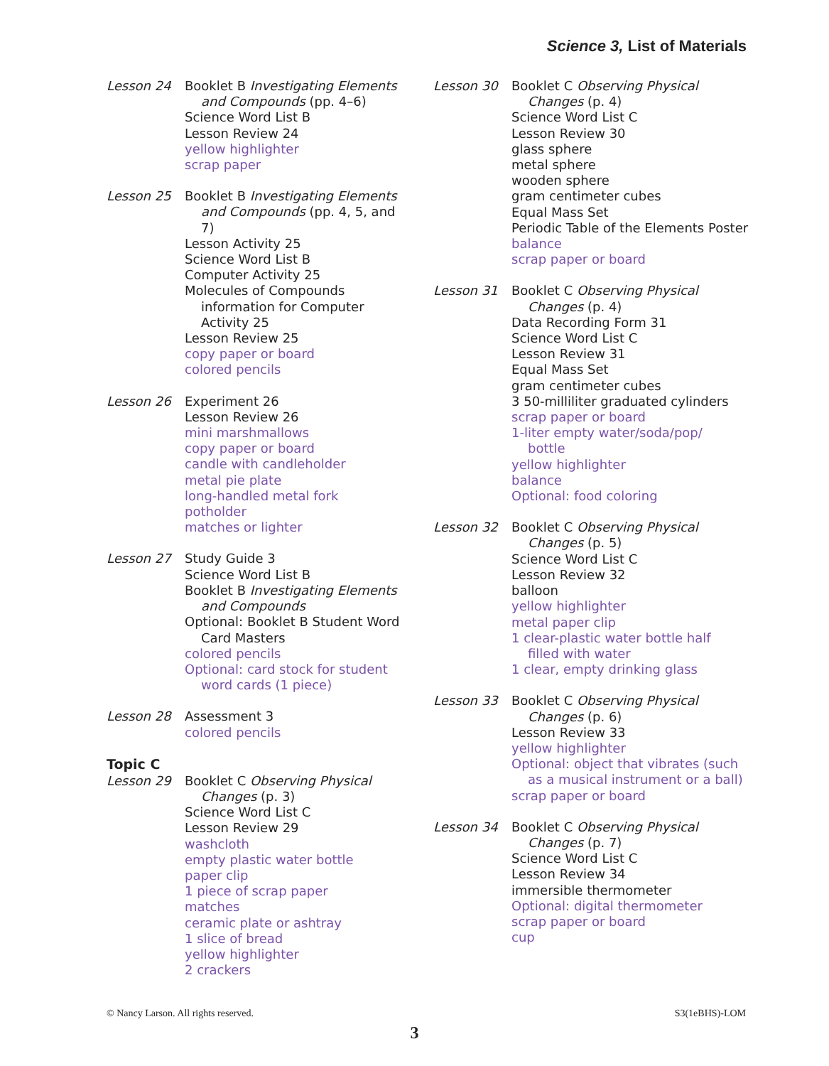Science 3, List of Materials
Lesson 24 Booklet B Investigating Elements
and Compounds (pp. 4–6)
Science Word List B
Lesson Review 24
yellow highlighter
scrap paper
Lesson 25 Booklet B Investigating Elements
and Compounds (pp. 4, 5, and 7)
Lesson Activity 25
Science Word List B
Computer Activity 25
Molecules of Compounds
information for Computer
Activity 25
Lesson Review 25
copy paper or board
colored pencils
Lesson 26 Experiment 26
Lesson Review 26
mini marshmallows
copy paper or board
candle with candleholder
metal pie plate
long-handled metal fork
potholder
matches or lighter
Lesson 27 Study Guide 3
Science Word List B
Booklet B Investigating Elements
and Compounds
Optional: Booklet B Student Word
Card Masters
colored pencils
Optional: card stock for student
word cards (1 piece)
Lesson 28 Assessment 3
colored pencils
Topic C
Lesson 29 Booklet C Observing Physical
Changes (p. 3)
Science Word List C
Lesson Review 29
washcloth
empty plastic water bottle
paper clip
1 piece of scrap paper
matches
ceramic plate or ashtray
1 slice of bread
yellow highlighter
2 crackers
Lesson 30 Booklet C Observing Physical
Changes (p. 4)
Science Word List C
Lesson Review 30
glass sphere
metal sphere
wooden sphere
gram centimeter cubes
Equal Mass Set
Periodic Table of the Elements Poster
balance
scrap paper or board
Lesson 31 Booklet C Observing Physical
Changes (p. 4)
Data Recording Form 31
Science Word List C
Lesson Review 31
Equal Mass Set
gram centimeter cubes
3 50-milliliter graduated cylinders
scrap paper or board
1-liter empty water/soda/pop/
bottle
yellow highlighter
balance
Optional: food coloring
Lesson 32 Booklet C Observing Physical
Changes (p. 5)
Science Word List C
Lesson Review 32
balloon
yellow highlighter
metal paper clip
1 clear-plastic water bottle half
filled with water
1 clear, empty drinking glass
Lesson 33 Booklet C Observing Physical
Changes (p. 6)
Lesson Review 33
yellow highlighter
Optional: object that vibrates (such
as a musical instrument or a ball)
scrap paper or board
Lesson 34 Booklet C Observing Physical
Changes (p. 7)
Science Word List C
Lesson Review 34
immersible thermometer
Optional: digital thermometer
scrap paper or board
cup
© Nancy Larson. All rights reserved. S3(1eBHS)-LOM
3